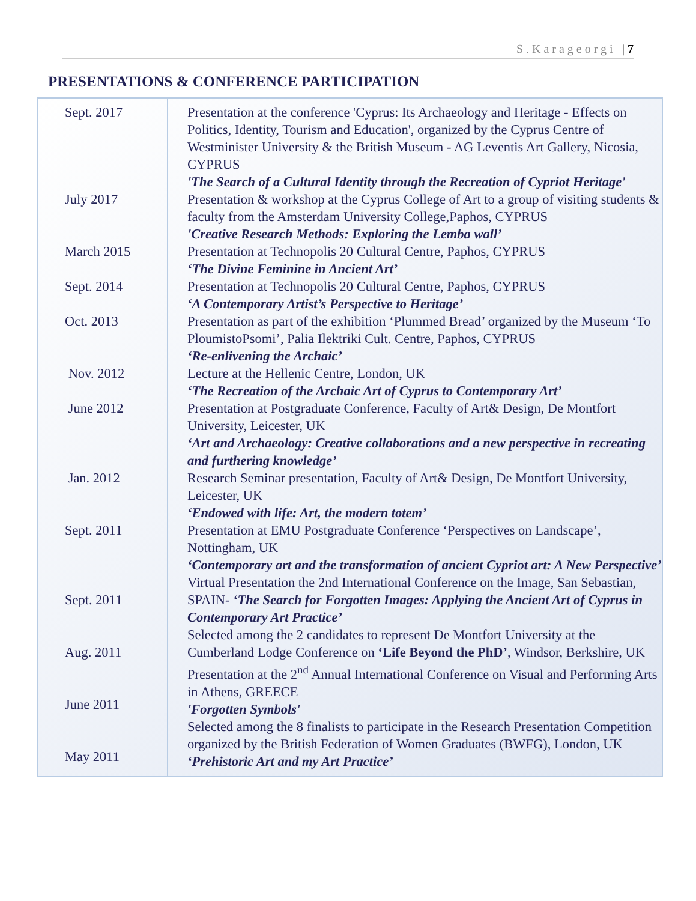S.Karageorgi | 7
PRESENTATIONS & CONFERENCE PARTICIPATION
| Sept. 2017 July 2017 March 2015 Sept. 2014 Oct. 2013 Nov. 2012 June 2012 Jan. 2012 Sept. 2011 Sept. 2011 Aug. 2011 June 2011 May 2011 | Presentation at the conference 'Cyprus: Its Archaeology and Heritage - Effects on Politics, Identity, Tourism and Education', organized by the Cyprus Centre of Westminister University & the British Museum - AG Leventis Art Gallery, Nicosia, CYPRUS 'The Search of a Cultural Identity through the Recreation of Cypriot Heritage' Presentation & workshop at the Cyprus College of Art to a group of visiting students & faculty from the Amsterdam University College,Paphos, CYPRUS 'Creative Research Methods: Exploring the Lemba wall’ Presentation at Technopolis 20 Cultural Centre, Paphos, CYPRUS ‘The Divine Feminine in Ancient Art’ Presentation at Technopolis 20 Cultural Centre, Paphos, CYPRUS ‘A Contemporary Artist’s Perspective to Heritage’ Presentation as part of the exhibition ‘Plummed Bread’ organized by the Museum ‘To PloumistoPsomi’, Palia Ilektriki Cult. Centre, Paphos, CYPRUS ‘Re-enlivening the Archaic’ Lecture at the Hellenic Centre, London, UK ‘The Recreation of the Archaic Art of Cyprus to Contemporary Art’ Presentation at Postgraduate Conference, Faculty of Art& Design, De Montfort University, Leicester, UK ‘Art and Archaeology: Creative collaborations and a new perspective in recreating and furthering knowledge’ Research Seminar presentation, Faculty of Art& Design, De Montfort University, Leicester, UK ‘Endowed with life: Art, the modern totem’ Presentation at EMU Postgraduate Conference ‘Perspectives on Landscape’, Nottingham, UK ‘Contemporary art and the transformation of ancient Cypriot art: A New Perspective’ Virtual Presentation the 2nd International Conference on the Image, San Sebastian, SPAIN- ‘The Search for Forgotten Images: Applying the Ancient Art of Cyprus in Contemporary Art Practice’ Selected among the 2 candidates to represent De Montfort University at the Cumberland Lodge Conference on ‘Life Beyond the PhD’ , Windsor, Berkshire, UK Presentation at the 2<sup>nd</sup> Annual International Conference on Visual and Performing Arts in Athens, GREECE 'Forgotten Symbols' Selected among the 8 finalists to participate in the Research Presentation Competition organized by the British Federation of Women Graduates (BWFG), London, UK ‘Prehistoric Art and my Art Practice’ |